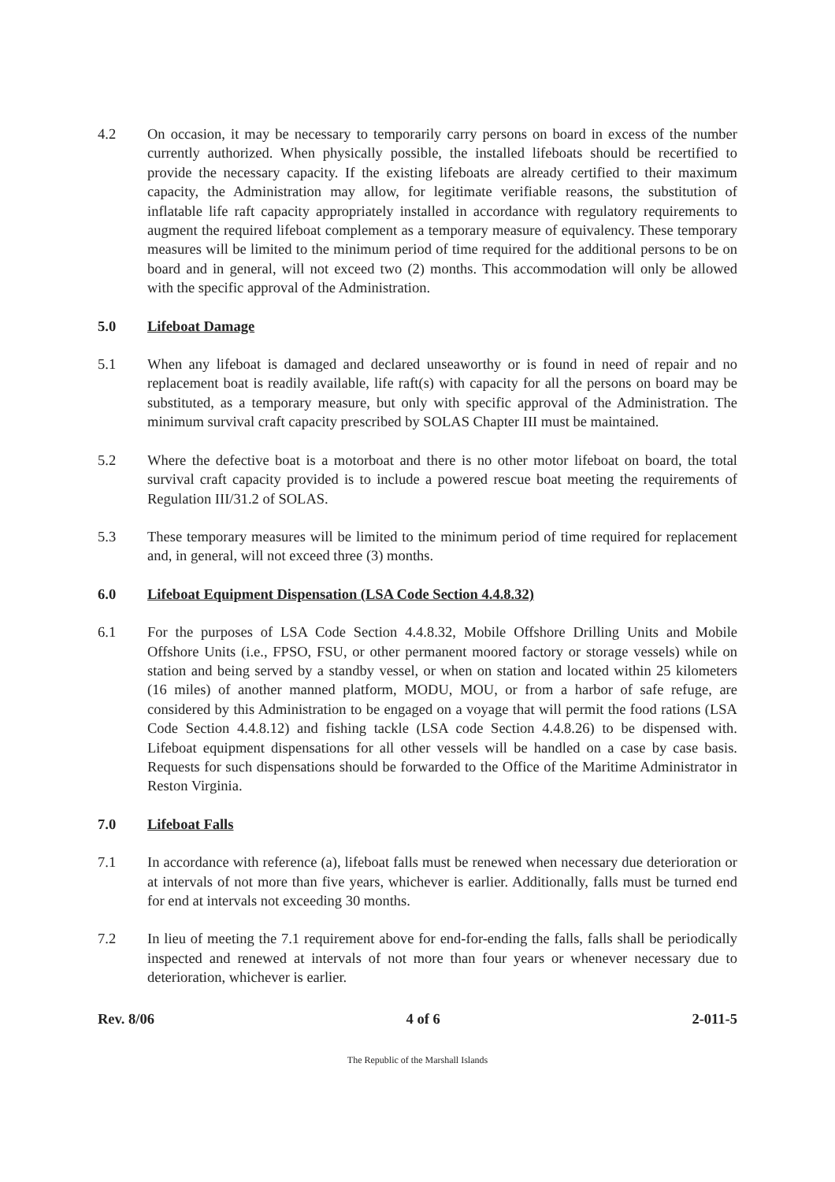4.2 On occasion, it may be necessary to temporarily carry persons on board in excess of the number currently authorized. When physically possible, the installed lifeboats should be recertified to provide the necessary capacity. If the existing lifeboats are already certified to their maximum capacity, the Administration may allow, for legitimate verifiable reasons, the substitution of inflatable life raft capacity appropriately installed in accordance with regulatory requirements to augment the required lifeboat complement as a temporary measure of equivalency. These temporary measures will be limited to the minimum period of time required for the additional persons to be on board and in general, will not exceed two (2) months. This accommodation will only be allowed with the specific approval of the Administration.
5.0 Lifeboat Damage
5.1 When any lifeboat is damaged and declared unseaworthy or is found in need of repair and no replacement boat is readily available, life raft(s) with capacity for all the persons on board may be substituted, as a temporary measure, but only with specific approval of the Administration. The minimum survival craft capacity prescribed by SOLAS Chapter III must be maintained.
5.2 Where the defective boat is a motorboat and there is no other motor lifeboat on board, the total survival craft capacity provided is to include a powered rescue boat meeting the requirements of Regulation III/31.2 of SOLAS.
5.3 These temporary measures will be limited to the minimum period of time required for replacement and, in general, will not exceed three (3) months.
6.0 Lifeboat Equipment Dispensation (LSA Code Section 4.4.8.32)
6.1 For the purposes of LSA Code Section 4.4.8.32, Mobile Offshore Drilling Units and Mobile Offshore Units (i.e., FPSO, FSU, or other permanent moored factory or storage vessels) while on station and being served by a standby vessel, or when on station and located within 25 kilometers (16 miles) of another manned platform, MODU, MOU, or from a harbor of safe refuge, are considered by this Administration to be engaged on a voyage that will permit the food rations (LSA Code Section 4.4.8.12) and fishing tackle (LSA code Section 4.4.8.26) to be dispensed with. Lifeboat equipment dispensations for all other vessels will be handled on a case by case basis. Requests for such dispensations should be forwarded to the Office of the Maritime Administrator in Reston Virginia.
7.0 Lifeboat Falls
7.1 In accordance with reference (a), lifeboat falls must be renewed when necessary due deterioration or at intervals of not more than five years, whichever is earlier. Additionally, falls must be turned end for end at intervals not exceeding 30 months.
7.2 In lieu of meeting the 7.1 requirement above for end-for-ending the falls, falls shall be periodically inspected and renewed at intervals of not more than four years or whenever necessary due to deterioration, whichever is earlier.
Rev. 8/06 4 of 6 2-011-5
The Republic of the Marshall Islands